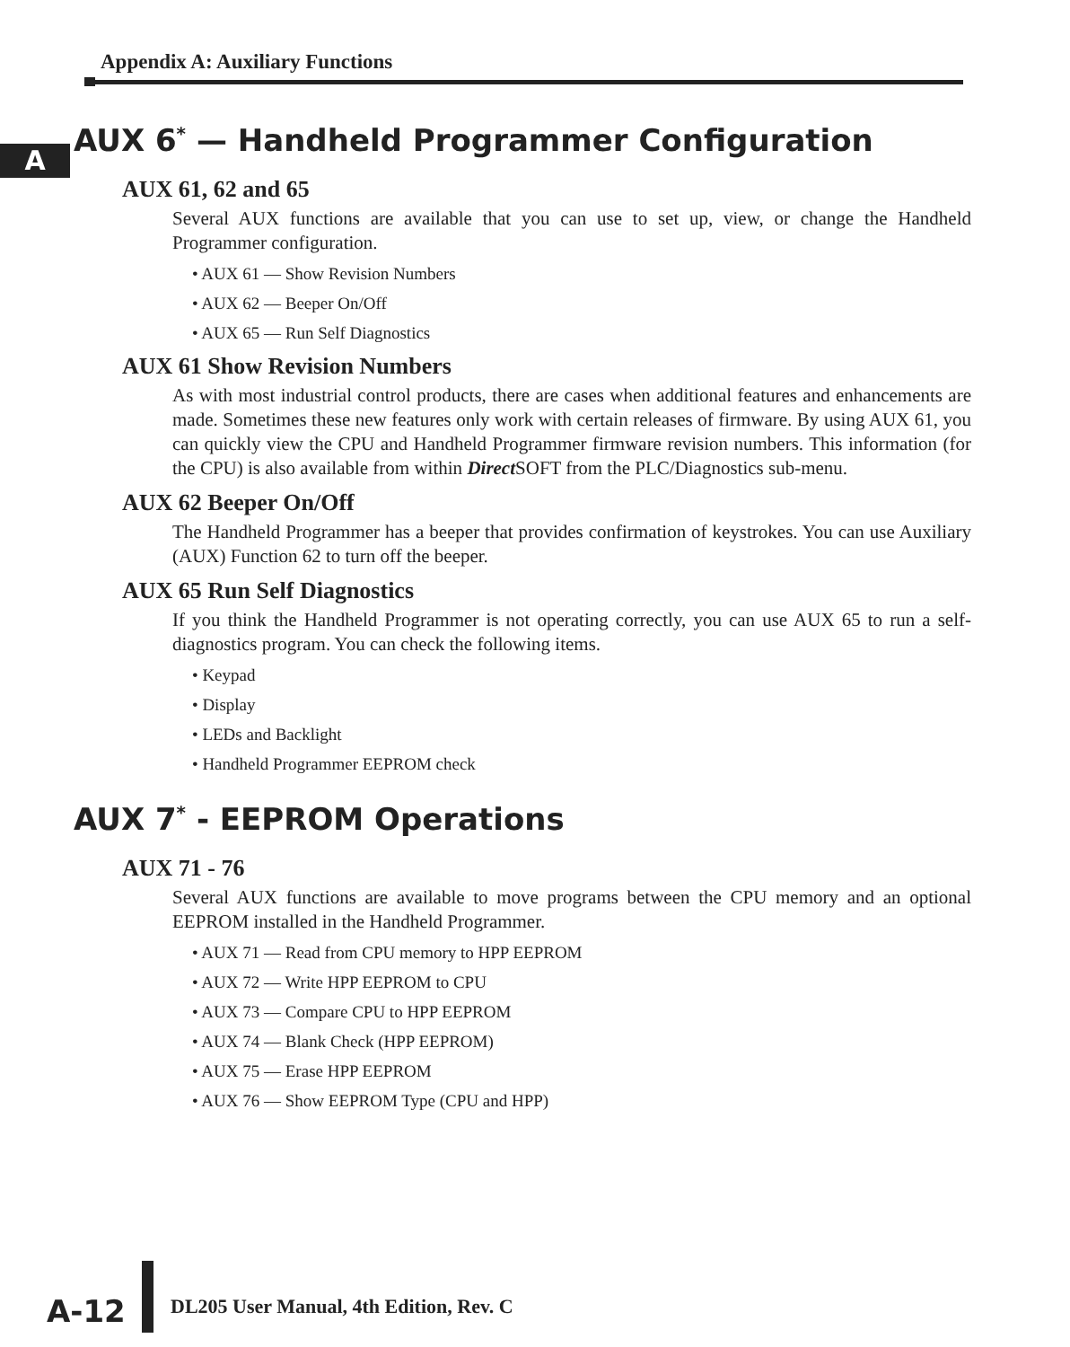Appendix A: Auxiliary Functions
A
AUX 6<sup>*</sup> — Handheld Programmer Configuration
AUX 61, 62 and 65
Several AUX functions are available that you can use to set up, view, or change the Handheld Programmer configuration.
• AUX 61 — Show Revision Numbers
• AUX 62 — Beeper On/Off
• AUX 65 — Run Self Diagnostics
AUX 61 Show Revision Numbers
As with most industrial control products, there are cases when additional features and enhancements are made. Sometimes these new features only work with certain releases of firmware. By using AUX 61, you can quickly view the CPU and Handheld Programmer firmware revision numbers. This information (for the CPU) is also available from within Direct SOFT from the PLC/Diagnostics sub-menu.
AUX 62 Beeper On/Off
The Handheld Programmer has a beeper that provides confirmation of keystrokes. You can use Auxiliary (AUX) Function 62 to turn off the beeper.
AUX 65 Run Self Diagnostics
If you think the Handheld Programmer is not operating correctly, you can use AUX 65 to run a self-diagnostics program. You can check the following items.
• Keypad
• Display
• LEDs and Backlight
• Handheld Programmer EEPROM check
AUX 7<sup>*</sup> - EEPROM Operations
AUX 71 - 76
Several AUX functions are available to move programs between the CPU memory and an optional EEPROM installed in the Handheld Programmer.
• AUX 71 — Read from CPU memory to HPP EEPROM
• AUX 72 — Write HPP EEPROM to CPU
• AUX 73 — Compare CPU to HPP EEPROM
• AUX 74 — Blank Check (HPP EEPROM)
• AUX 75 — Erase HPP EEPROM
• AUX 76 — Show EEPROM Type (CPU and HPP)
A-12
DL205 User Manual, 4th Edition, Rev. C